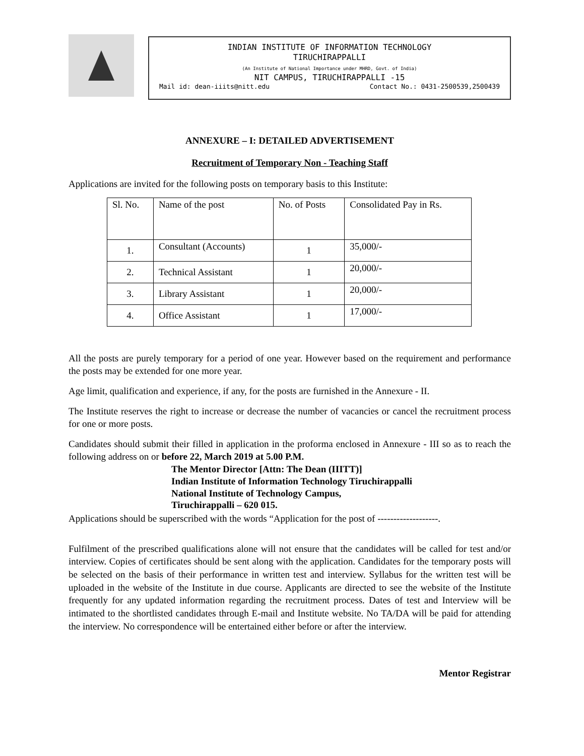INDIAN INSTITUTE OF INFORMATION TECHNOLOGY
TIRUCHIRAPPALLI
(An Institute of National Importance under MHRD, Govt. of India)
NIT CAMPUS, TIRUCHIRAPPALLI -15
Mail id: dean-iiits@nitt.edu Contact No.: 0431-2500539,2500439
ANNEXURE – I: DETAILED ADVERTISEMENT
Recruitment of Temporary Non - Teaching Staff
Applications are invited for the following posts on temporary basis to this Institute:
| Sl. No. | Name of the post | No. of Posts | Consolidated Pay in Rs. |
| --- | --- | --- | --- |
| 1. | Consultant (Accounts) | 1 | 35,000/- |
| 2. | Technical Assistant | 1 | 20,000/- |
| 3. | Library Assistant | 1 | 20,000/- |
| 4. | Office Assistant | 1 | 17,000/- |
All the posts are purely temporary for a period of one year. However based on the requirement and performance the posts may be extended for one more year.
Age limit, qualification and experience, if any, for the posts are furnished in the Annexure - II.
The Institute reserves the right to increase or decrease the number of vacancies or cancel the recruitment process for one or more posts.
Candidates should submit their filled in application in the proforma enclosed in Annexure - III so as to reach the following address on or before 22, March 2019 at 5.00 P.M.
The Mentor Director [Attn: The Dean (IIITT)]
Indian Institute of Information Technology Tiruchirappalli
National Institute of Technology Campus,
Tiruchirappalli – 620 015.
Applications should be superscribed with the words “Application for the post of -------------------.
Fulfilment of the prescribed qualifications alone will not ensure that the candidates will be called for test and/or interview. Copies of certificates should be sent along with the application. Candidates for the temporary posts will be selected on the basis of their performance in written test and interview. Syllabus for the written test will be uploaded in the website of the Institute in due course. Applicants are directed to see the website of the Institute frequently for any updated information regarding the recruitment process. Dates of test and Interview will be intimated to the shortlisted candidates through E-mail and Institute website. No TA/DA will be paid for attending the interview. No correspondence will be entertained either before or after the interview.
Mentor Registrar